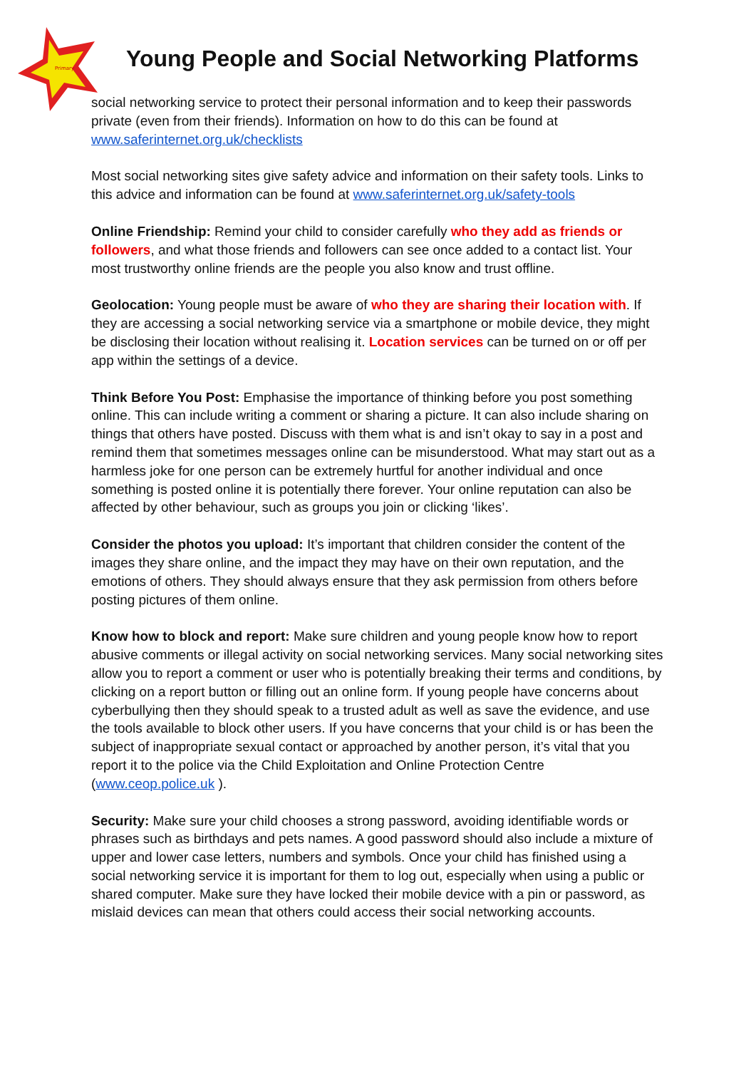Primary
Young People and Social Networking Platforms
social networking service to protect their personal information and to keep their passwords private (even from their friends). Information on how to do this can be found at www.saferinternet.org.uk/checklists
Most social networking sites give safety advice and information on their safety tools. Links to this advice and information can be found at www.saferinternet.org.uk/safety-tools
Online Friendship: Remind your child to consider carefully who they add as friends or followers, and what those friends and followers can see once added to a contact list. Your most trustworthy online friends are the people you also know and trust offline.
Geolocation: Young people must be aware of who they are sharing their location with. If they are accessing a social networking service via a smartphone or mobile device, they might be disclosing their location without realising it. Location services can be turned on or off per app within the settings of a device.
Think Before You Post: Emphasise the importance of thinking before you post something online. This can include writing a comment or sharing a picture. It can also include sharing on things that others have posted. Discuss with them what is and isn’t okay to say in a post and remind them that sometimes messages online can be misunderstood. What may start out as a harmless joke for one person can be extremely hurtful for another individual and once something is posted online it is potentially there forever. Your online reputation can also be affected by other behaviour, such as groups you join or clicking ‘likes’.
Consider the photos you upload: It’s important that children consider the content of the images they share online, and the impact they may have on their own reputation, and the emotions of others. They should always ensure that they ask permission from others before posting pictures of them online.
Know how to block and report: Make sure children and young people know how to report abusive comments or illegal activity on social networking services. Many social networking sites allow you to report a comment or user who is potentially breaking their terms and conditions, by clicking on a report button or filling out an online form. If young people have concerns about cyberbullying then they should speak to a trusted adult as well as save the evidence, and use the tools available to block other users. If you have concerns that your child is or has been the subject of inappropriate sexual contact or approached by another person, it’s vital that you report it to the police via the Child Exploitation and Online Protection Centre (www.ceop.police.uk ).
Security: Make sure your child chooses a strong password, avoiding identifiable words or phrases such as birthdays and pets names. A good password should also include a mixture of upper and lower case letters, numbers and symbols. Once your child has finished using a social networking service it is important for them to log out, especially when using a public or shared computer. Make sure they have locked their mobile device with a pin or password, as mislaid devices can mean that others could access their social networking accounts.